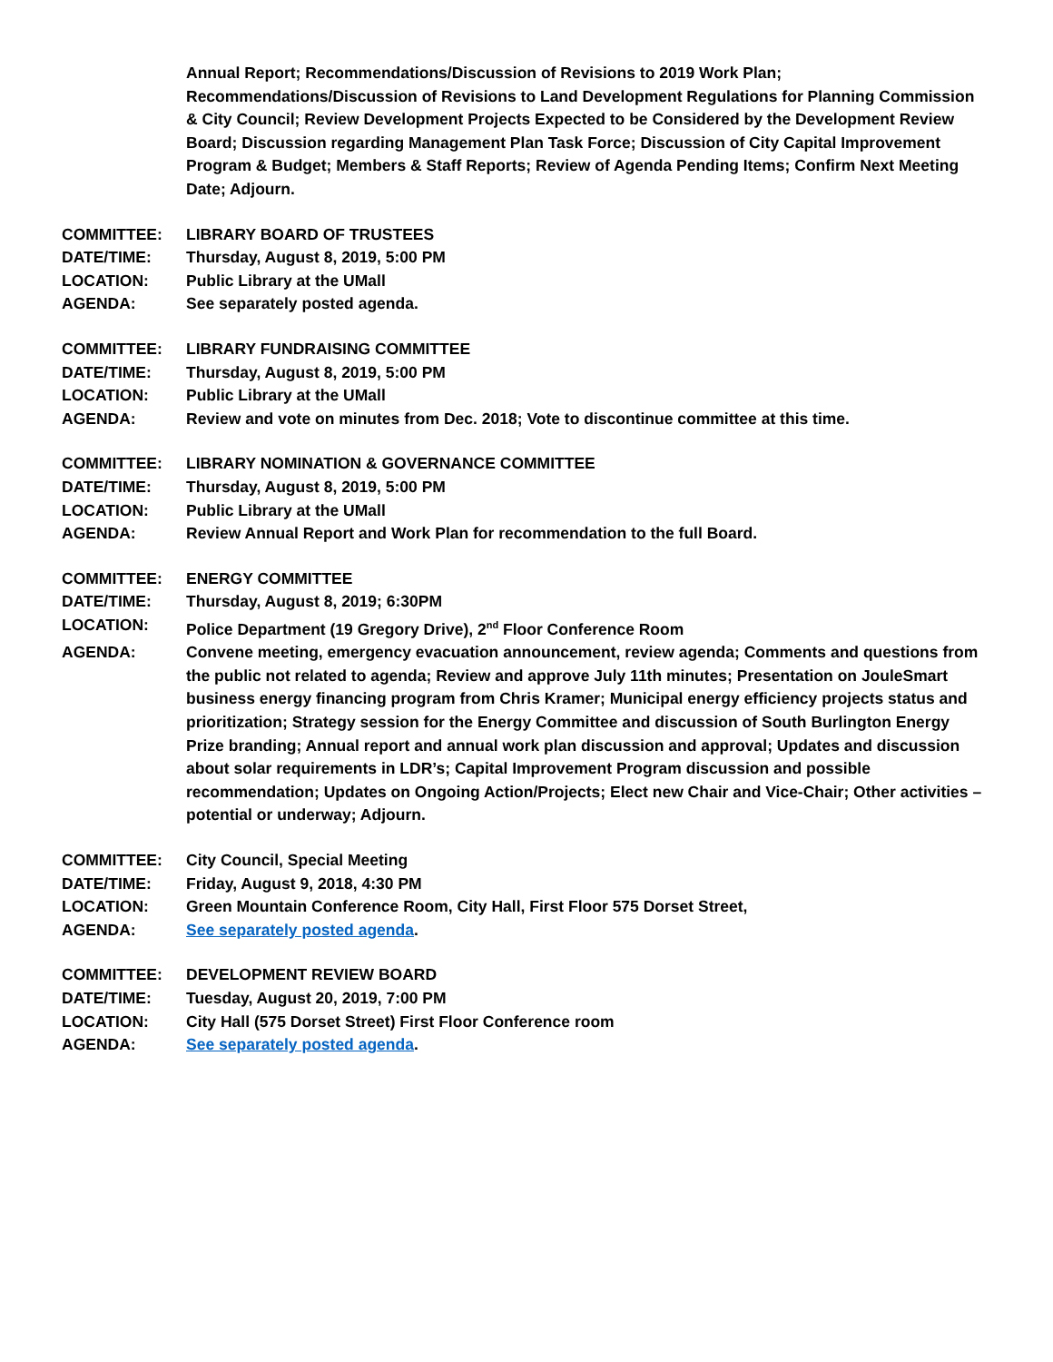Annual Report; Recommendations/Discussion of Revisions to 2019 Work Plan; Recommendations/Discussion of Revisions to Land Development Regulations for Planning Commission & City Council; Review Development Projects Expected to be Considered by the Development Review Board; Discussion regarding Management Plan Task Force; Discussion of City Capital Improvement Program & Budget; Members & Staff Reports; Review of Agenda Pending Items; Confirm Next Meeting Date; Adjourn.
COMMITTEE: LIBRARY BOARD OF TRUSTEES
DATE/TIME: Thursday, August 8, 2019, 5:00 PM
LOCATION: Public Library at the UMall
AGENDA: See separately posted agenda.
COMMITTEE: LIBRARY FUNDRAISING COMMITTEE
DATE/TIME: Thursday, August 8, 2019, 5:00 PM
LOCATION: Public Library at the UMall
AGENDA: Review and vote on minutes from Dec. 2018; Vote to discontinue committee at this time.
COMMITTEE: LIBRARY NOMINATION & GOVERNANCE COMMITTEE
DATE/TIME: Thursday, August 8, 2019, 5:00 PM
LOCATION: Public Library at the UMall
AGENDA: Review Annual Report and Work Plan for recommendation to the full Board.
COMMITTEE: ENERGY COMMITTEE
DATE/TIME: Thursday, August 8, 2019; 6:30PM
LOCATION: Police Department (19 Gregory Drive), 2<sup>nd</sup> Floor Conference Room
AGENDA: Convene meeting, emergency evacuation announcement, review agenda; Comments and questions from the public not related to agenda; Review and approve July 11th minutes; Presentation on JouleSmart business energy financing program from Chris Kramer; Municipal energy efficiency projects status and prioritization; Strategy session for the Energy Committee and discussion of South Burlington Energy Prize branding; Annual report and annual work plan discussion and approval; Updates and discussion about solar requirements in LDR’s; Capital Improvement Program discussion and possible recommendation; Updates on Ongoing Action/Projects; Elect new Chair and Vice-Chair; Other activities – potential or underway; Adjourn.
COMMITTEE: City Council, Special Meeting
DATE/TIME: Friday, August 9, 2018, 4:30 PM
LOCATION: Green Mountain Conference Room, City Hall, First Floor 575 Dorset Street,
AGENDA: See separately posted agenda.
COMMITTEE: DEVELOPMENT REVIEW BOARD
DATE/TIME: Tuesday, August 20, 2019, 7:00 PM
LOCATION: City Hall (575 Dorset Street) First Floor Conference room
AGENDA: See separately posted agenda.